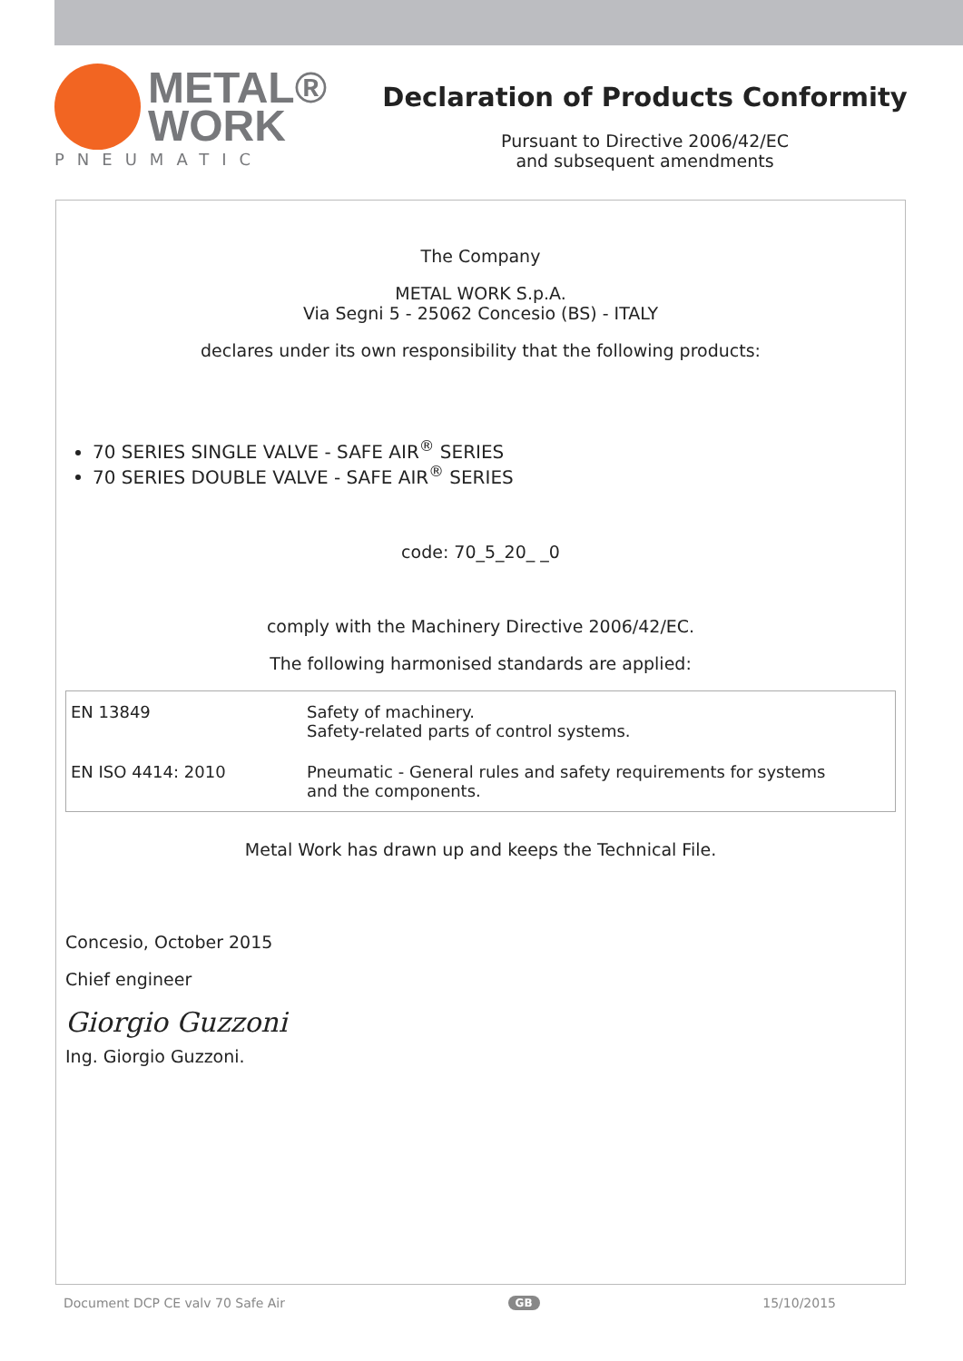METAL®
WORK
PNEUMATIC
Declaration of Products Conformity
Pursuant to Directive 2006/42/EC
and subsequent amendments
The Company
METAL WORK S.p.A.
Via Segni 5 - 25062 Concesio (BS) - ITALY
declares under its own responsibility that the following products:
70 SERIES SINGLE VALVE - SAFE AIR<sup>®</sup> SERIES
70 SERIES DOUBLE VALVE - SAFE AIR<sup>®</sup> SERIES
code: 70_5_20_ _0
comply with the Machinery Directive 2006/42/EC.
The following harmonised standards are applied:
| EN 13849 | Safety of machinery. Safety-related parts of control systems. |
| EN ISO 4414: 2010 | Pneumatic - General rules and safety requirements for systems and the components. |
Metal Work has drawn up and keeps the Technical File.
Concesio, October 2015
Chief engineer
Giorgio Guzzoni
Ing. Giorgio Guzzoni.
Document DCP CE valv 70 Safe Air GB 15/10/2015